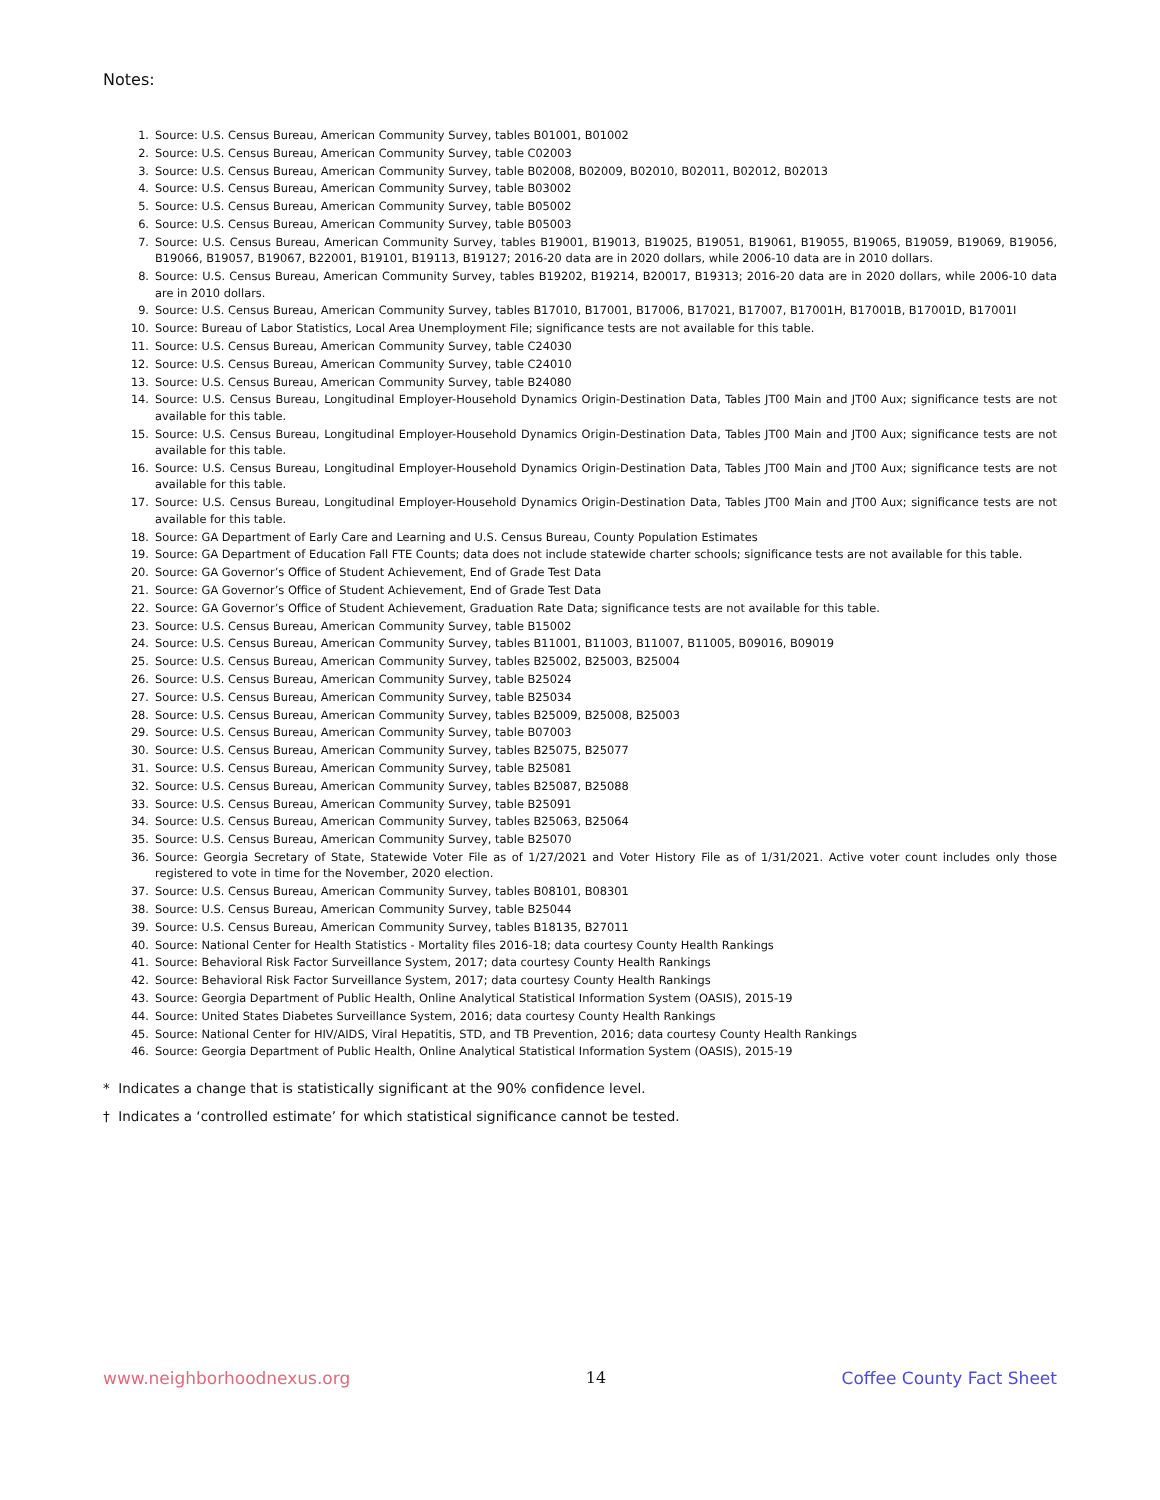Notes:
1. Source: U.S. Census Bureau, American Community Survey, tables B01001, B01002
2. Source: U.S. Census Bureau, American Community Survey, table C02003
3. Source: U.S. Census Bureau, American Community Survey, table B02008, B02009, B02010, B02011, B02012, B02013
4. Source: U.S. Census Bureau, American Community Survey, table B03002
5. Source: U.S. Census Bureau, American Community Survey, table B05002
6. Source: U.S. Census Bureau, American Community Survey, table B05003
7. Source: U.S. Census Bureau, American Community Survey, tables B19001, B19013, B19025, B19051, B19061, B19055, B19065, B19059, B19069, B19056, B19066, B19057, B19067, B22001, B19101, B19113, B19127; 2016-20 data are in 2020 dollars, while 2006-10 data are in 2010 dollars.
8. Source: U.S. Census Bureau, American Community Survey, tables B19202, B19214, B20017, B19313; 2016-20 data are in 2020 dollars, while 2006-10 data are in 2010 dollars.
9. Source: U.S. Census Bureau, American Community Survey, tables B17010, B17001, B17006, B17021, B17007, B17001H, B17001B, B17001D, B17001I
10. Source: Bureau of Labor Statistics, Local Area Unemployment File; significance tests are not available for this table.
11. Source: U.S. Census Bureau, American Community Survey, table C24030
12. Source: U.S. Census Bureau, American Community Survey, table C24010
13. Source: U.S. Census Bureau, American Community Survey, table B24080
14. Source: U.S. Census Bureau, Longitudinal Employer-Household Dynamics Origin-Destination Data, Tables JT00 Main and JT00 Aux; significance tests are not available for this table.
15. Source: U.S. Census Bureau, Longitudinal Employer-Household Dynamics Origin-Destination Data, Tables JT00 Main and JT00 Aux; significance tests are not available for this table.
16. Source: U.S. Census Bureau, Longitudinal Employer-Household Dynamics Origin-Destination Data, Tables JT00 Main and JT00 Aux; significance tests are not available for this table.
17. Source: U.S. Census Bureau, Longitudinal Employer-Household Dynamics Origin-Destination Data, Tables JT00 Main and JT00 Aux; significance tests are not available for this table.
18. Source: GA Department of Early Care and Learning and U.S. Census Bureau, County Population Estimates
19. Source: GA Department of Education Fall FTE Counts; data does not include statewide charter schools; significance tests are not available for this table.
20. Source: GA Governor’s Office of Student Achievement, End of Grade Test Data
21. Source: GA Governor’s Office of Student Achievement, End of Grade Test Data
22. Source: GA Governor’s Office of Student Achievement, Graduation Rate Data; significance tests are not available for this table.
23. Source: U.S. Census Bureau, American Community Survey, table B15002
24. Source: U.S. Census Bureau, American Community Survey, tables B11001, B11003, B11007, B11005, B09016, B09019
25. Source: U.S. Census Bureau, American Community Survey, tables B25002, B25003, B25004
26. Source: U.S. Census Bureau, American Community Survey, table B25024
27. Source: U.S. Census Bureau, American Community Survey, table B25034
28. Source: U.S. Census Bureau, American Community Survey, tables B25009, B25008, B25003
29. Source: U.S. Census Bureau, American Community Survey, table B07003
30. Source: U.S. Census Bureau, American Community Survey, tables B25075, B25077
31. Source: U.S. Census Bureau, American Community Survey, table B25081
32. Source: U.S. Census Bureau, American Community Survey, tables B25087, B25088
33. Source: U.S. Census Bureau, American Community Survey, table B25091
34. Source: U.S. Census Bureau, American Community Survey, tables B25063, B25064
35. Source: U.S. Census Bureau, American Community Survey, table B25070
36. Source: Georgia Secretary of State, Statewide Voter File as of 1/27/2021 and Voter History File as of 1/31/2021. Active voter count includes only those registered to vote in time for the November, 2020 election.
37. Source: U.S. Census Bureau, American Community Survey, tables B08101, B08301
38. Source: U.S. Census Bureau, American Community Survey, table B25044
39. Source: U.S. Census Bureau, American Community Survey, tables B18135, B27011
40. Source: National Center for Health Statistics - Mortality files 2016-18; data courtesy County Health Rankings
41. Source: Behavioral Risk Factor Surveillance System, 2017; data courtesy County Health Rankings
42. Source: Behavioral Risk Factor Surveillance System, 2017; data courtesy County Health Rankings
43. Source: Georgia Department of Public Health, Online Analytical Statistical Information System (OASIS), 2015-19
44. Source: United States Diabetes Surveillance System, 2016; data courtesy County Health Rankings
45. Source: National Center for HIV/AIDS, Viral Hepatitis, STD, and TB Prevention, 2016; data courtesy County Health Rankings
46. Source: Georgia Department of Public Health, Online Analytical Statistical Information System (OASIS), 2015-19
* Indicates a change that is statistically significant at the 90% confidence level.
† Indicates a ‘controlled estimate’ for which statistical significance cannot be tested.
www.neighborhoodnexus.org 14 Coffee County Fact Sheet